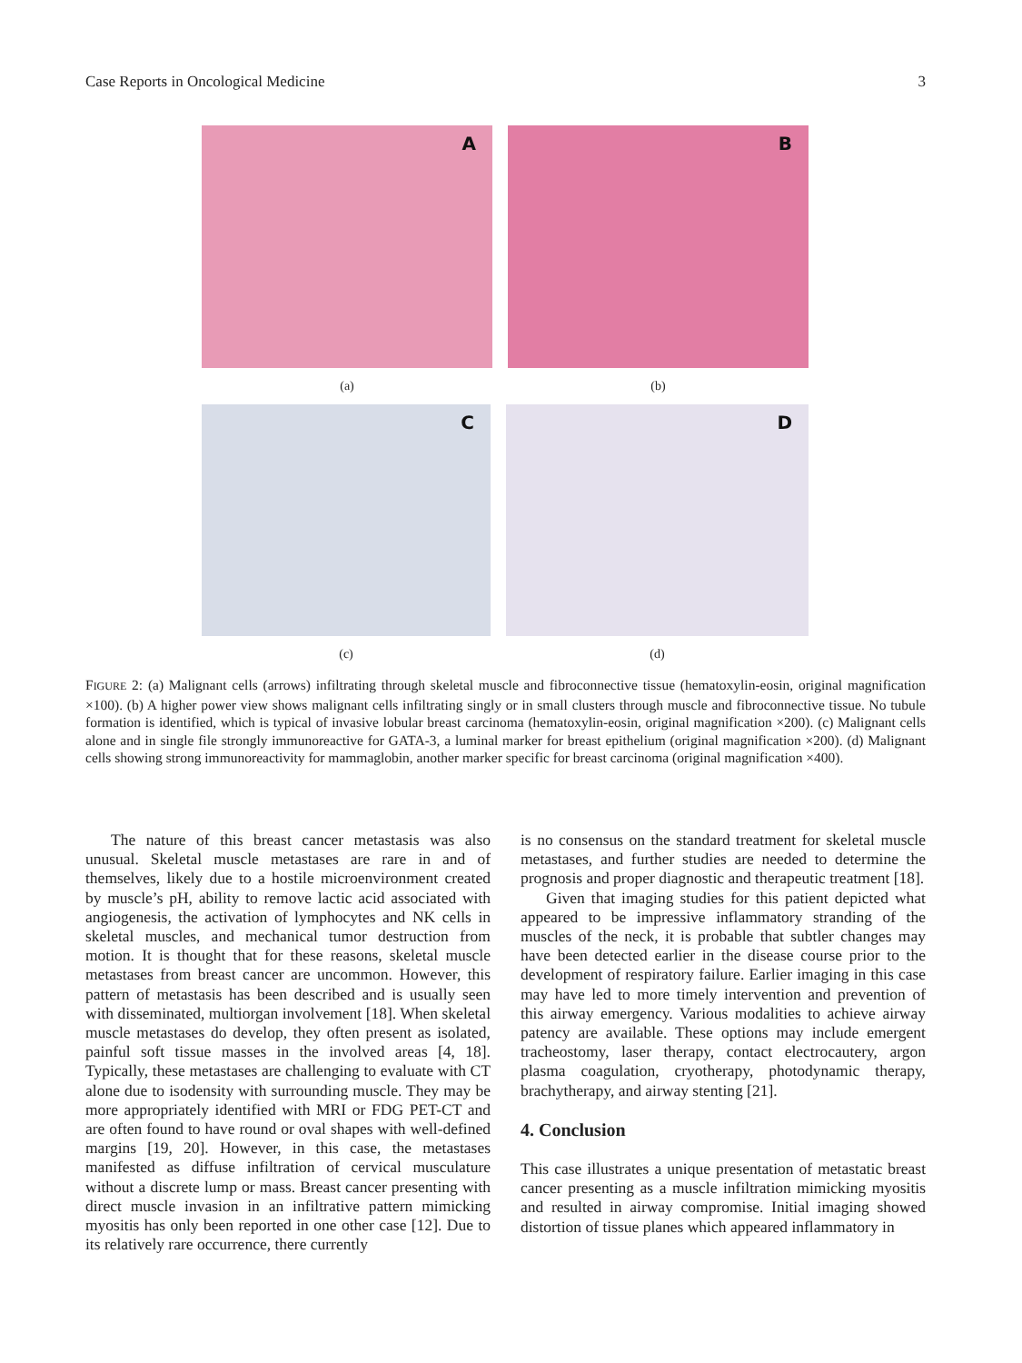Case Reports in Oncological Medicine 3
A
(a)
B
(b)
C
(c)
D
(d)
FIGURE 2: (a) Malignant cells (arrows) infiltrating through skeletal muscle and fibroconnective tissue (hematoxylin-eosin, original magnification ×100). (b) A higher power view shows malignant cells infiltrating singly or in small clusters through muscle and fibroconnective tissue. No tubule formation is identified, which is typical of invasive lobular breast carcinoma (hematoxylin-eosin, original magnification ×200). (c) Malignant cells alone and in single file strongly immunoreactive for GATA-3, a luminal marker for breast epithelium (original magnification ×200). (d) Malignant cells showing strong immunoreactivity for mammaglobin, another marker specific for breast carcinoma (original magnification ×400).
The nature of this breast cancer metastasis was also unusual. Skeletal muscle metastases are rare in and of themselves, likely due to a hostile microenvironment created by muscle’s pH, ability to remove lactic acid associated with angiogenesis, the activation of lymphocytes and NK cells in skeletal muscles, and mechanical tumor destruction from motion. It is thought that for these reasons, skeletal muscle metastases from breast cancer are uncommon. However, this pattern of metastasis has been described and is usually seen with disseminated, multiorgan involvement [18]. When skeletal muscle metastases do develop, they often present as isolated, painful soft tissue masses in the involved areas [4, 18]. Typically, these metastases are challenging to evaluate with CT alone due to isodensity with surrounding muscle. They may be more appropriately identified with MRI or FDG PET-CT and are often found to have round or oval shapes with well-defined margins [19, 20]. However, in this case, the metastases manifested as diffuse infiltration of cervical musculature without a discrete lump or mass. Breast cancer presenting with direct muscle invasion in an infiltrative pattern mimicking myositis has only been reported in one other case [12]. Due to its relatively rare occurrence, there currently
is no consensus on the standard treatment for skeletal muscle metastases, and further studies are needed to determine the prognosis and proper diagnostic and therapeutic treatment [18].
Given that imaging studies for this patient depicted what appeared to be impressive inflammatory stranding of the muscles of the neck, it is probable that subtler changes may have been detected earlier in the disease course prior to the development of respiratory failure. Earlier imaging in this case may have led to more timely intervention and prevention of this airway emergency. Various modalities to achieve airway patency are available. These options may include emergent tracheostomy, laser therapy, contact electrocautery, argon plasma coagulation, cryotherapy, photodynamic therapy, brachytherapy, and airway stenting [21].
4. Conclusion
This case illustrates a unique presentation of metastatic breast cancer presenting as a muscle infiltration mimicking myositis and resulted in airway compromise. Initial imaging showed distortion of tissue planes which appeared inflammatory in